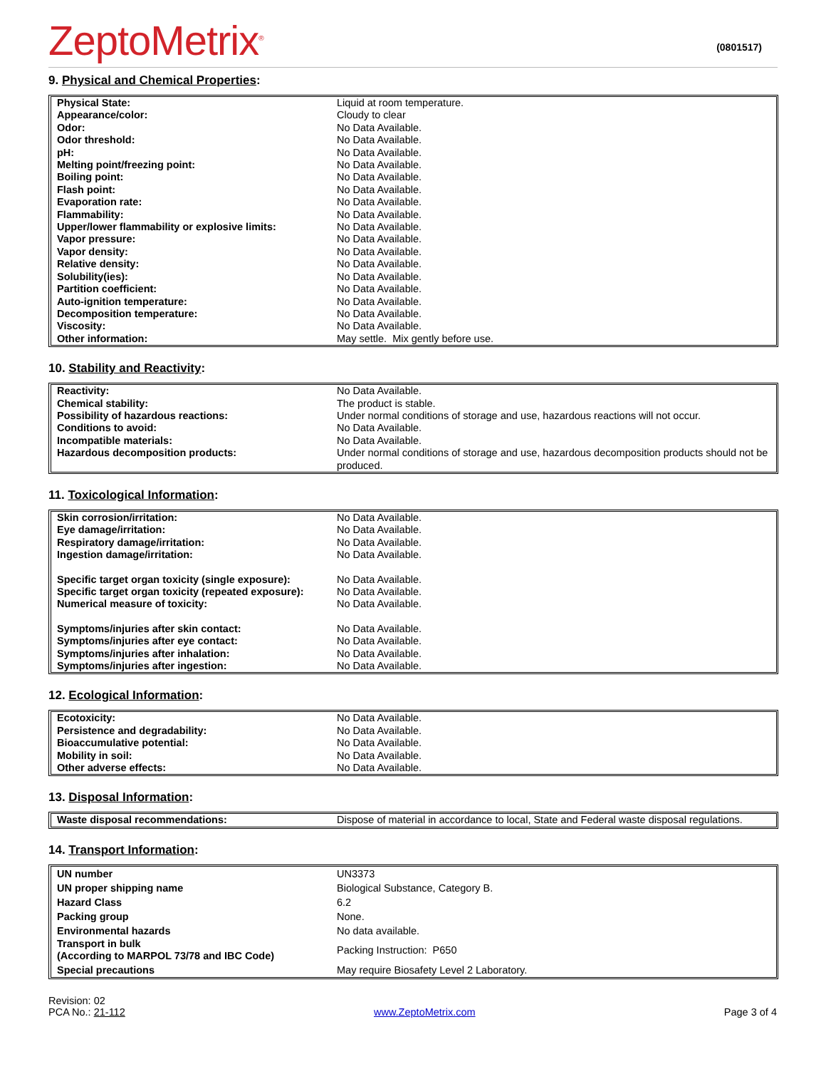ZeptoMetrix<sup>®</sup>
(0801517)
9. Physical and Chemical Properties:
| Physical State: | Liquid at room temperature. |
| Appearance/color: | Cloudy to clear |
| Odor: | No Data Available. |
| Odor threshold: | No Data Available. |
| pH: | No Data Available. |
| Melting point/freezing point: | No Data Available. |
| Boiling point: | No Data Available. |
| Flash point: | No Data Available. |
| Evaporation rate: | No Data Available. |
| Flammability: | No Data Available. |
| Upper/lower flammability or explosive limits: | No Data Available. |
| Vapor pressure: | No Data Available. |
| Vapor density: | No Data Available. |
| Relative density: | No Data Available. |
| Solubility(ies): | No Data Available. |
| Partition coefficient: | No Data Available. |
| Auto-ignition temperature: | No Data Available. |
| Decomposition temperature: | No Data Available. |
| Viscosity: | No Data Available. |
| Other information: | May settle. Mix gently before use. |
10. Stability and Reactivity:
| Reactivity: | No Data Available. |
| Chemical stability: | The product is stable. |
| Possibility of hazardous reactions: | Under normal conditions of storage and use, hazardous reactions will not occur. |
| Conditions to avoid: | No Data Available. |
| Incompatible materials: | No Data Available. |
| Hazardous decomposition products: | Under normal conditions of storage and use, hazardous decomposition products should not be produced. |
11. Toxicological Information:
| Skin corrosion/irritation: | No Data Available. |
| Eye damage/irritation: | No Data Available. |
| Respiratory damage/irritation: | No Data Available. |
| Ingestion damage/irritation: | No Data Available. |
| Specific target organ toxicity (single exposure): | No Data Available. |
| Specific target organ toxicity (repeated exposure): | No Data Available. |
| Numerical measure of toxicity: | No Data Available. |
| Symptoms/injuries after skin contact: | No Data Available. |
| Symptoms/injuries after eye contact: | No Data Available. |
| Symptoms/injuries after inhalation: | No Data Available. |
| Symptoms/injuries after ingestion: | No Data Available. |
12. Ecological Information:
| Ecotoxicity: | No Data Available. |
| Persistence and degradability: | No Data Available. |
| Bioaccumulative potential: | No Data Available. |
| Mobility in soil: | No Data Available. |
| Other adverse effects: | No Data Available. |
13. Disposal Information:
| Waste disposal recommendations: | Dispose of material in accordance to local, State and Federal waste disposal regulations. |
14. Transport Information:
| UN number | UN3373 |
| UN proper shipping name | Biological Substance, Category B. |
| Hazard Class | 6.2 |
| Packing group | None. |
| Environmental hazards | No data available. |
| Transport in bulk (According to MARPOL 73/78 and IBC Code) | Packing Instruction: P650 |
| Special precautions | May require Biosafety Level 2 Laboratory. |
Revision: 02
PCA No.: 21-112
www.ZeptoMetrix.com
Page 3 of 4